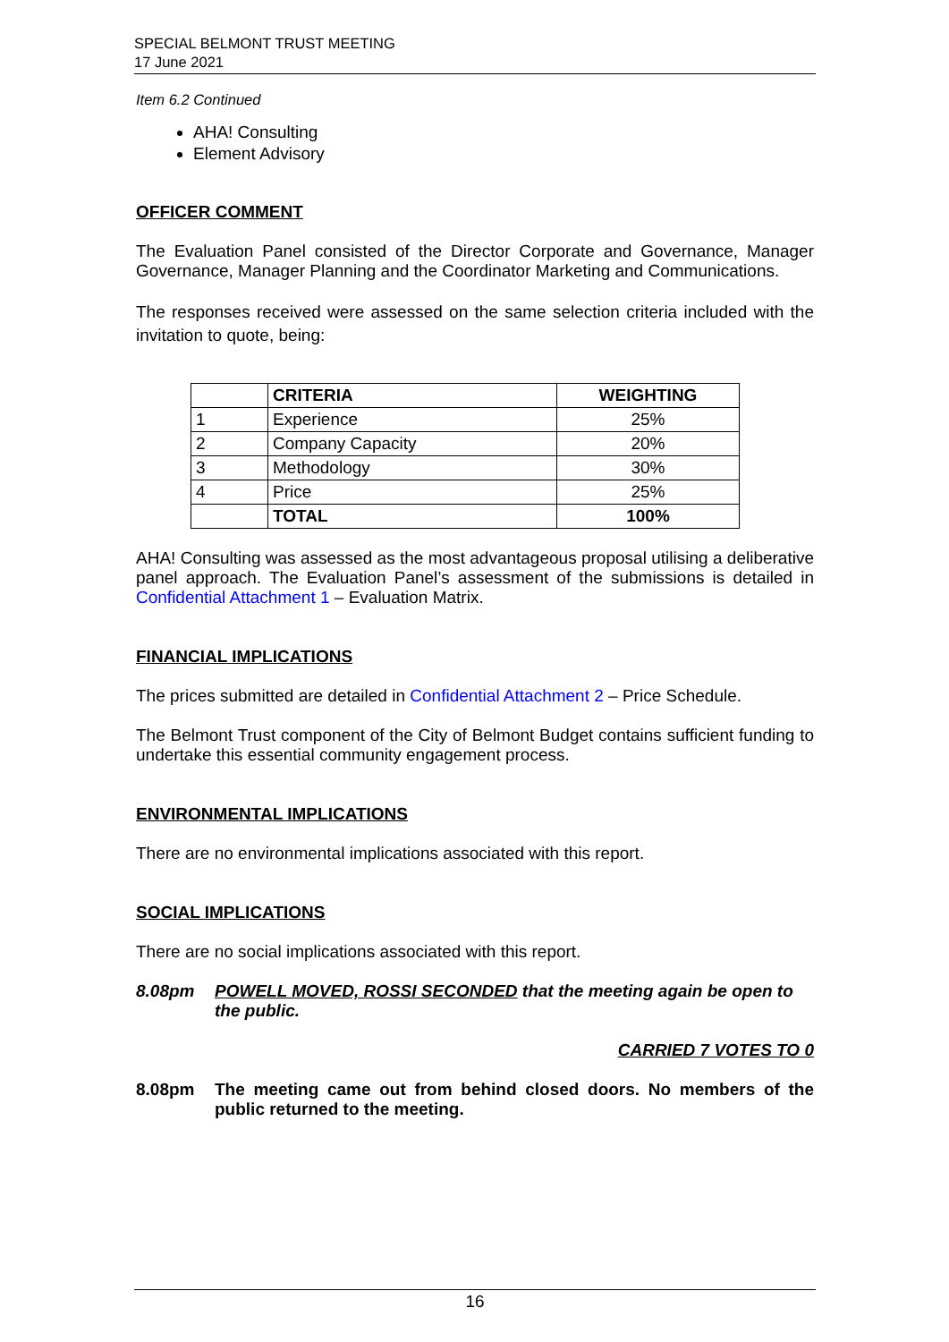SPECIAL BELMONT TRUST MEETING
17 June 2021
Item 6.2 Continued
AHA! Consulting
Element Advisory
OFFICER COMMENT
The Evaluation Panel consisted of the Director Corporate and Governance, Manager Governance, Manager Planning and the Coordinator Marketing and Communications.
The responses received were assessed on the same selection criteria included with the invitation to quote, being:
| | CRITERIA | WEIGHTING |
| --- | --- | --- |
| 1 | Experience | 25% |
| 2 | Company Capacity | 20% |
| 3 | Methodology | 30% |
| 4 | Price | 25% |
| | TOTAL | 100% |
AHA! Consulting was assessed as the most advantageous proposal utilising a deliberative panel approach. The Evaluation Panel’s assessment of the submissions is detailed in Confidential Attachment 1 – Evaluation Matrix.
FINANCIAL IMPLICATIONS
The prices submitted are detailed in Confidential Attachment 2 – Price Schedule.
The Belmont Trust component of the City of Belmont Budget contains sufficient funding to undertake this essential community engagement process.
ENVIRONMENTAL IMPLICATIONS
There are no environmental implications associated with this report.
SOCIAL IMPLICATIONS
There are no social implications associated with this report.
8.08pm POWELL MOVED, ROSSI SECONDED that the meeting again be open to the public.
CARRIED 7 VOTES TO 0
8.08pm The meeting came out from behind closed doors. No members of the public returned to the meeting.
16